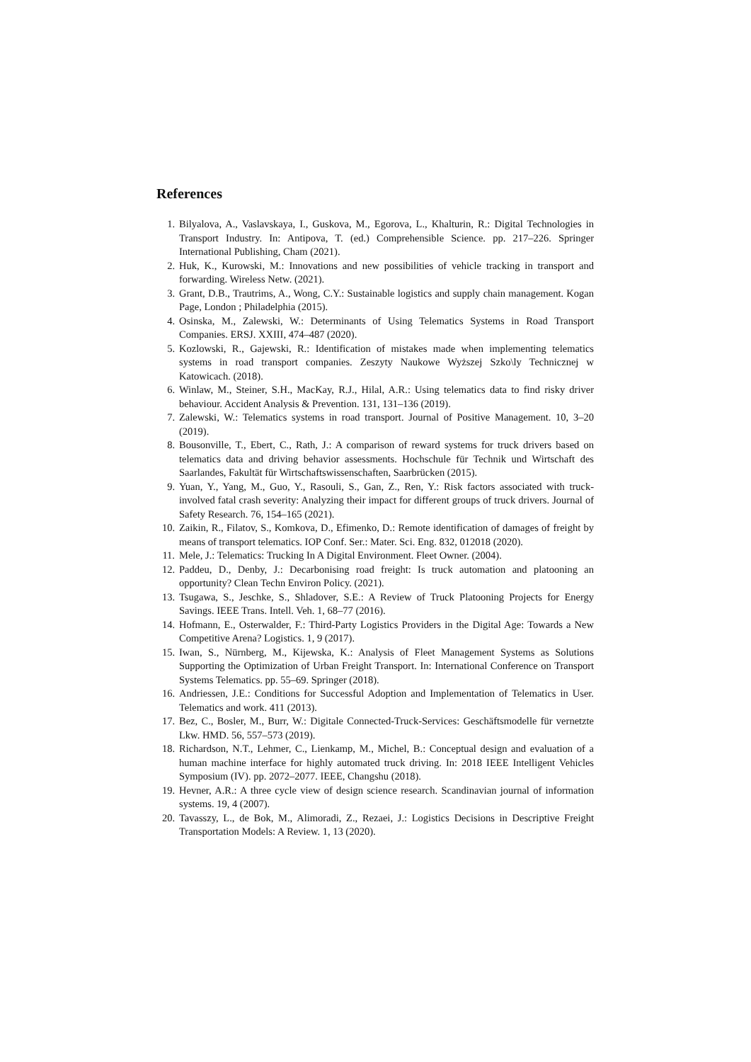References
1. Bilyalova, A., Vaslavskaya, I., Guskova, M., Egorova, L., Khalturin, R.: Digital Technologies in Transport Industry. In: Antipova, T. (ed.) Comprehensible Science. pp. 217–226. Springer International Publishing, Cham (2021).
2. Huk, K., Kurowski, M.: Innovations and new possibilities of vehicle tracking in transport and forwarding. Wireless Netw. (2021).
3. Grant, D.B., Trautrims, A., Wong, C.Y.: Sustainable logistics and supply chain management. Kogan Page, London ; Philadelphia (2015).
4. Osinska, M., Zalewski, W.: Determinants of Using Telematics Systems in Road Transport Companies. ERSJ. XXIII, 474–487 (2020).
5. Kozlowski, R., Gajewski, R.: Identification of mistakes made when implementing telematics systems in road transport companies. Zeszyty Naukowe Wyższej Szko\ly Technicznej w Katowicach. (2018).
6. Winlaw, M., Steiner, S.H., MacKay, R.J., Hilal, A.R.: Using telematics data to find risky driver behaviour. Accident Analysis & Prevention. 131, 131–136 (2019).
7. Zalewski, W.: Telematics systems in road transport. Journal of Positive Management. 10, 3–20 (2019).
8. Bousonville, T., Ebert, C., Rath, J.: A comparison of reward systems for truck drivers based on telematics data and driving behavior assessments. Hochschule für Technik und Wirtschaft des Saarlandes, Fakultät für Wirtschaftswissenschaften, Saarbrücken (2015).
9. Yuan, Y., Yang, M., Guo, Y., Rasouli, S., Gan, Z., Ren, Y.: Risk factors associated with truck-involved fatal crash severity: Analyzing their impact for different groups of truck drivers. Journal of Safety Research. 76, 154–165 (2021).
10. Zaikin, R., Filatov, S., Komkova, D., Efimenko, D.: Remote identification of damages of freight by means of transport telematics. IOP Conf. Ser.: Mater. Sci. Eng. 832, 012018 (2020).
11. Mele, J.: Telematics: Trucking In A Digital Environment. Fleet Owner. (2004).
12. Paddeu, D., Denby, J.: Decarbonising road freight: Is truck automation and platooning an opportunity? Clean Techn Environ Policy. (2021).
13. Tsugawa, S., Jeschke, S., Shladover, S.E.: A Review of Truck Platooning Projects for Energy Savings. IEEE Trans. Intell. Veh. 1, 68–77 (2016).
14. Hofmann, E., Osterwalder, F.: Third-Party Logistics Providers in the Digital Age: Towards a New Competitive Arena? Logistics. 1, 9 (2017).
15. Iwan, S., Nürnberg, M., Kijewska, K.: Analysis of Fleet Management Systems as Solutions Supporting the Optimization of Urban Freight Transport. In: International Conference on Transport Systems Telematics. pp. 55–69. Springer (2018).
16. Andriessen, J.E.: Conditions for Successful Adoption and Implementation of Telematics in User. Telematics and work. 411 (2013).
17. Bez, C., Bosler, M., Burr, W.: Digitale Connected-Truck-Services: Geschäftsmodelle für vernetzte Lkw. HMD. 56, 557–573 (2019).
18. Richardson, N.T., Lehmer, C., Lienkamp, M., Michel, B.: Conceptual design and evaluation of a human machine interface for highly automated truck driving. In: 2018 IEEE Intelligent Vehicles Symposium (IV). pp. 2072–2077. IEEE, Changshu (2018).
19. Hevner, A.R.: A three cycle view of design science research. Scandinavian journal of information systems. 19, 4 (2007).
20. Tavasszy, L., de Bok, M., Alimoradi, Z., Rezaei, J.: Logistics Decisions in Descriptive Freight Transportation Models: A Review. 1, 13 (2020).